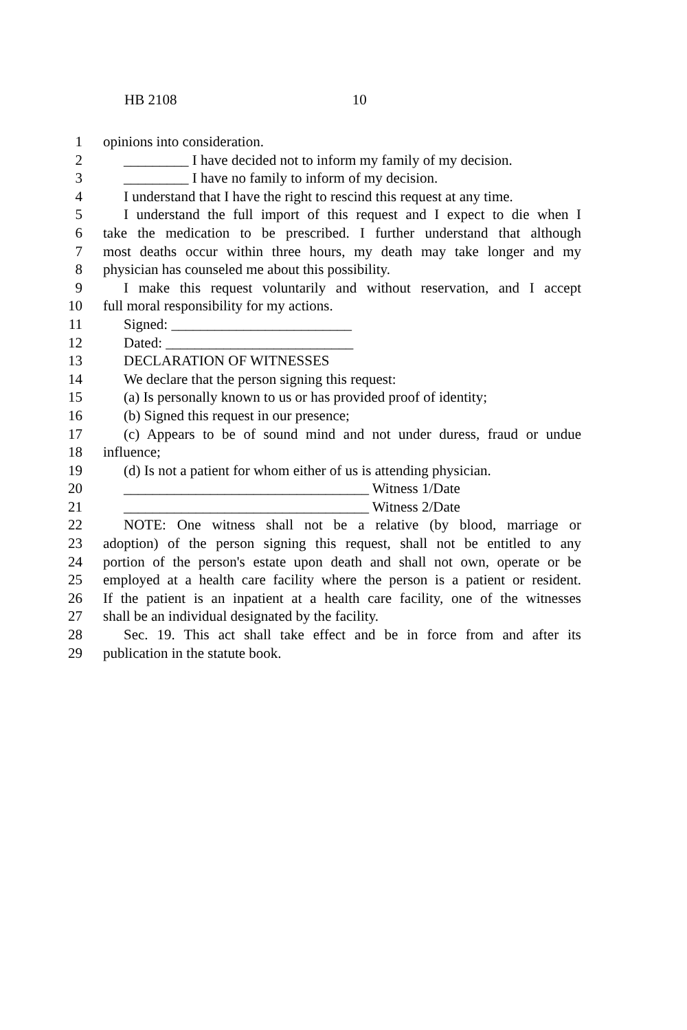HB 2108 10
1 opinions into consideration.
2 _________ I have decided not to inform my family of my decision.
3 _________ I have no family to inform of my decision.
4 I understand that I have the right to rescind this request at any time.
5 I understand the full import of this request and I expect to die when I
6 take the medication to be prescribed. I further understand that although
7 most deaths occur within three hours, my death may take longer and my
8 physician has counseled me about this possibility.
9 I make this request voluntarily and without reservation, and I accept
10 full moral responsibility for my actions.
11 Signed: _________________________
12 Dated: __________________________
13 DECLARATION OF WITNESSES
14 We declare that the person signing this request:
15 (a) Is personally known to us or has provided proof of identity;
16 (b) Signed this request in our presence;
17 (c) Appears to be of sound mind and not under duress, fraud or undue
18 influence;
19 (d) Is not a patient for whom either of us is attending physician.
20 __________________________________ Witness 1/Date
21 __________________________________ Witness 2/Date
22 NOTE: One witness shall not be a relative (by blood, marriage or
23 adoption) of the person signing this request, shall not be entitled to any
24 portion of the person's estate upon death and shall not own, operate or be
25 employed at a health care facility where the person is a patient or resident.
26 If the patient is an inpatient at a health care facility, one of the witnesses
27 shall be an individual designated by the facility.
28 Sec. 19. This act shall take effect and be in force from and after its
29 publication in the statute book.